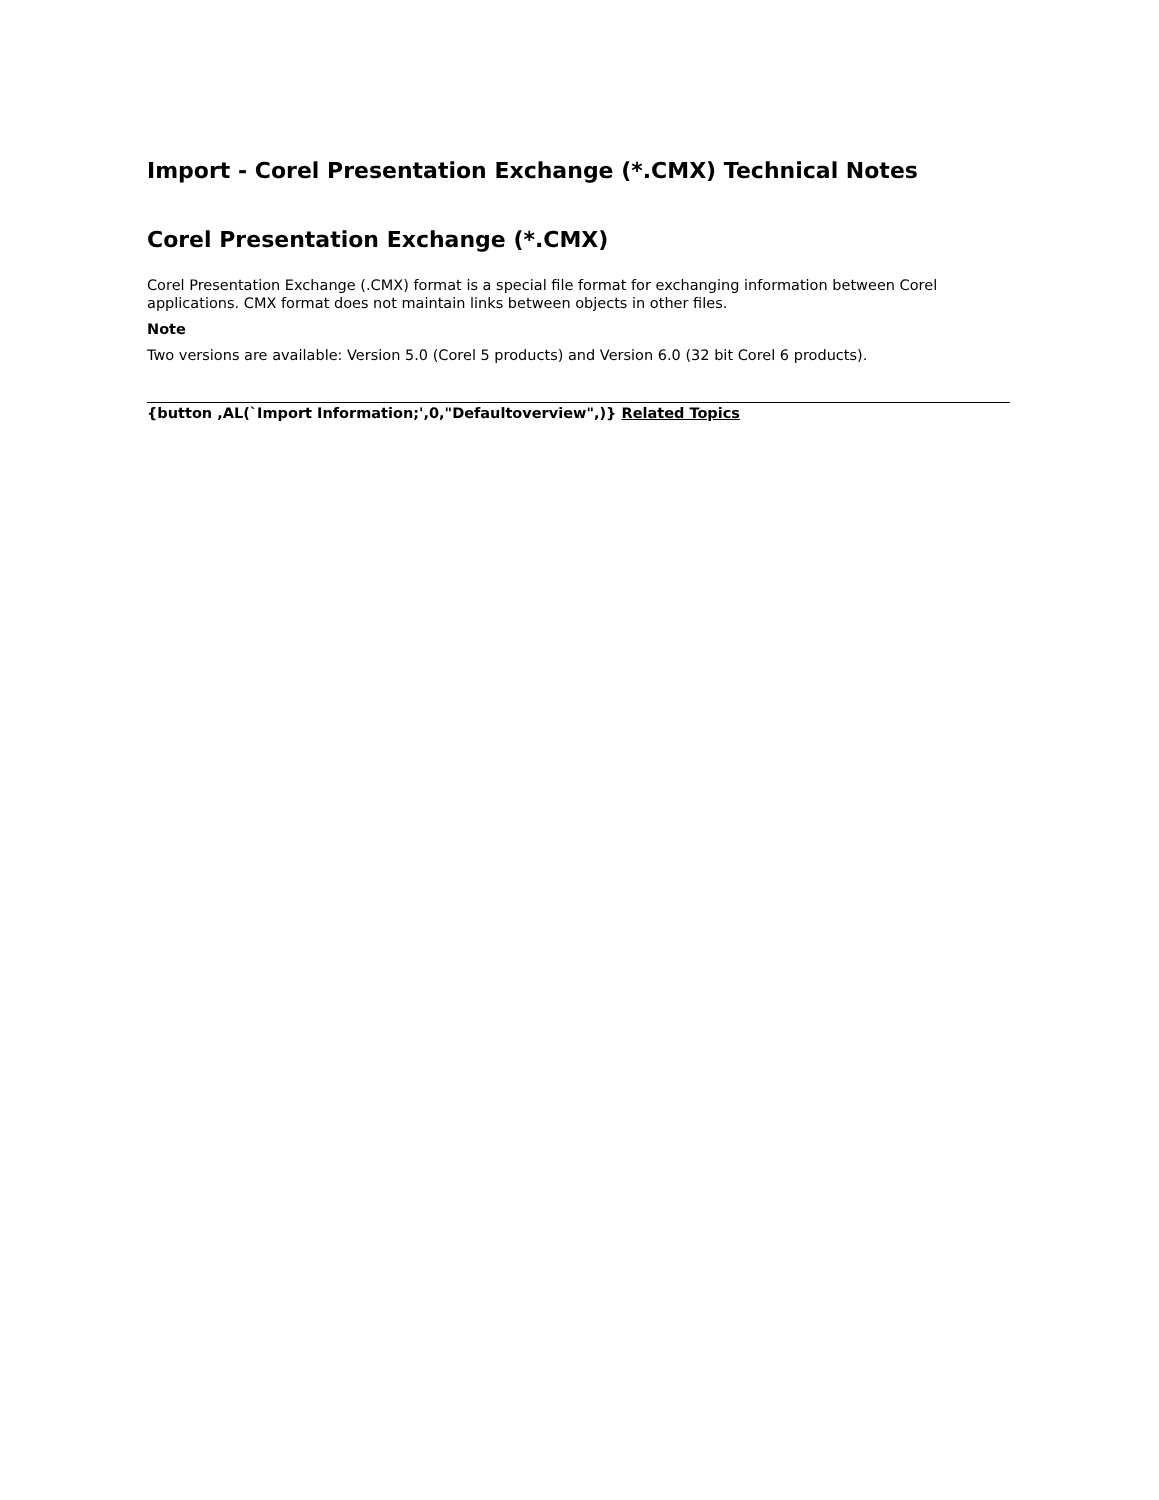Import - Corel Presentation Exchange (*.CMX) Technical Notes
Corel Presentation Exchange (*.CMX)
Corel Presentation Exchange (.CMX) format is a special file format for exchanging information between Corel applications. CMX format does not maintain links between objects in other files.
Note
Two versions are available: Version 5.0 (Corel 5 products) and Version 6.0 (32 bit Corel 6 products).
{button ,AL(`Import Information;',0,"Defaultoverview",)} Related Topics